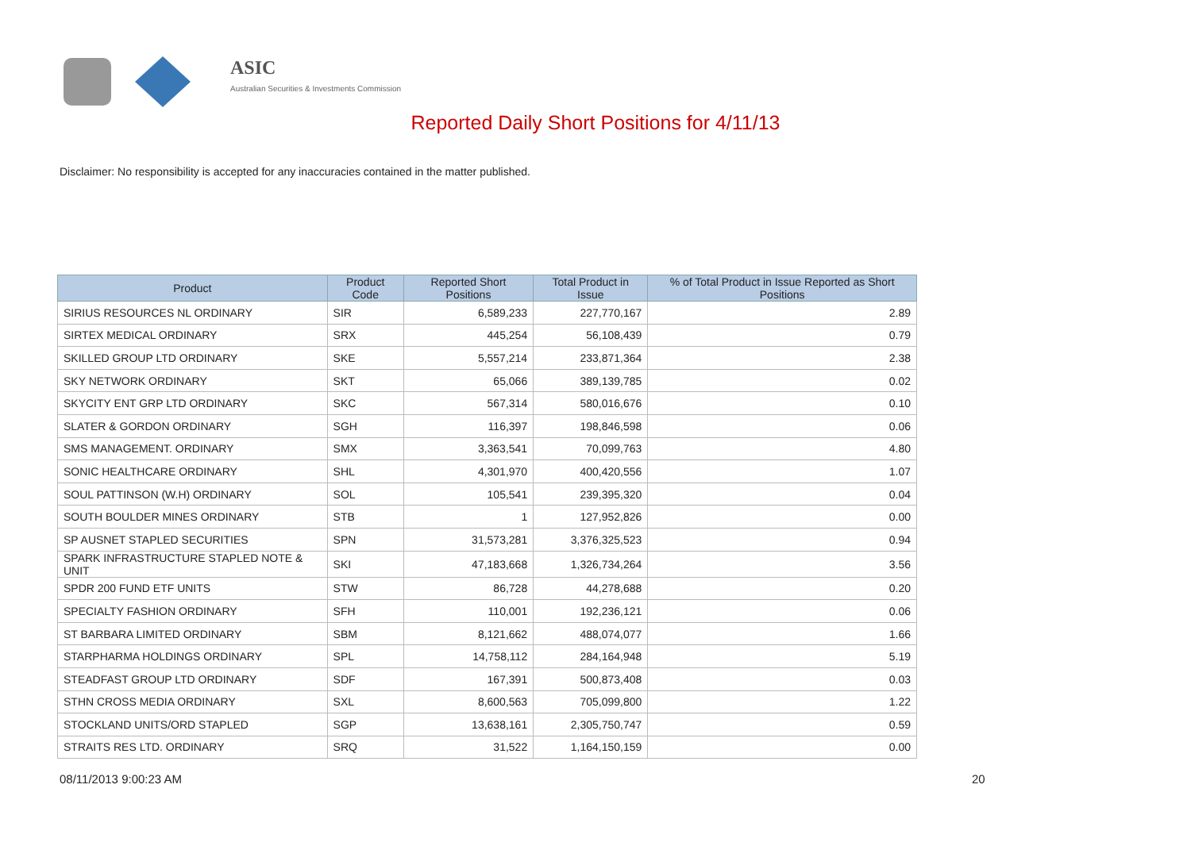ASIC
Australian Securities & Investments Commission
Reported Daily Short Positions for 4/11/13
Disclaimer: No responsibility is accepted for any inaccuracies contained in the matter published.
| Product | Product Code | Reported Short Positions | Total Product in Issue | % of Total Product in Issue Reported as Short Positions |
| --- | --- | --- | --- | --- |
| SIRIUS RESOURCES NL ORDINARY | SIR | 6,589,233 | 227,770,167 | 2.89 |
| SIRTEX MEDICAL ORDINARY | SRX | 445,254 | 56,108,439 | 0.79 |
| SKILLED GROUP LTD ORDINARY | SKE | 5,557,214 | 233,871,364 | 2.38 |
| SKY NETWORK ORDINARY | SKT | 65,066 | 389,139,785 | 0.02 |
| SKYCITY ENT GRP LTD ORDINARY | SKC | 567,314 | 580,016,676 | 0.10 |
| SLATER & GORDON ORDINARY | SGH | 116,397 | 198,846,598 | 0.06 |
| SMS MANAGEMENT. ORDINARY | SMX | 3,363,541 | 70,099,763 | 4.80 |
| SONIC HEALTHCARE ORDINARY | SHL | 4,301,970 | 400,420,556 | 1.07 |
| SOUL PATTINSON (W.H) ORDINARY | SOL | 105,541 | 239,395,320 | 0.04 |
| SOUTH BOULDER MINES ORDINARY | STB | 1 | 127,952,826 | 0.00 |
| SP AUSNET STAPLED SECURITIES | SPN | 31,573,281 | 3,376,325,523 | 0.94 |
| SPARK INFRASTRUCTURE STAPLED NOTE & UNIT | SKI | 47,183,668 | 1,326,734,264 | 3.56 |
| SPDR 200 FUND ETF UNITS | STW | 86,728 | 44,278,688 | 0.20 |
| SPECIALTY FASHION ORDINARY | SFH | 110,001 | 192,236,121 | 0.06 |
| ST BARBARA LIMITED ORDINARY | SBM | 8,121,662 | 488,074,077 | 1.66 |
| STARPHARMA HOLDINGS ORDINARY | SPL | 14,758,112 | 284,164,948 | 5.19 |
| STEADFAST GROUP LTD ORDINARY | SDF | 167,391 | 500,873,408 | 0.03 |
| STHN CROSS MEDIA ORDINARY | SXL | 8,600,563 | 705,099,800 | 1.22 |
| STOCKLAND UNITS/ORD STAPLED | SGP | 13,638,161 | 2,305,750,747 | 0.59 |
| STRAITS RES LTD. ORDINARY | SRQ | 31,522 | 1,164,150,159 | 0.00 |
08/11/2013 9:00:23 AM 20